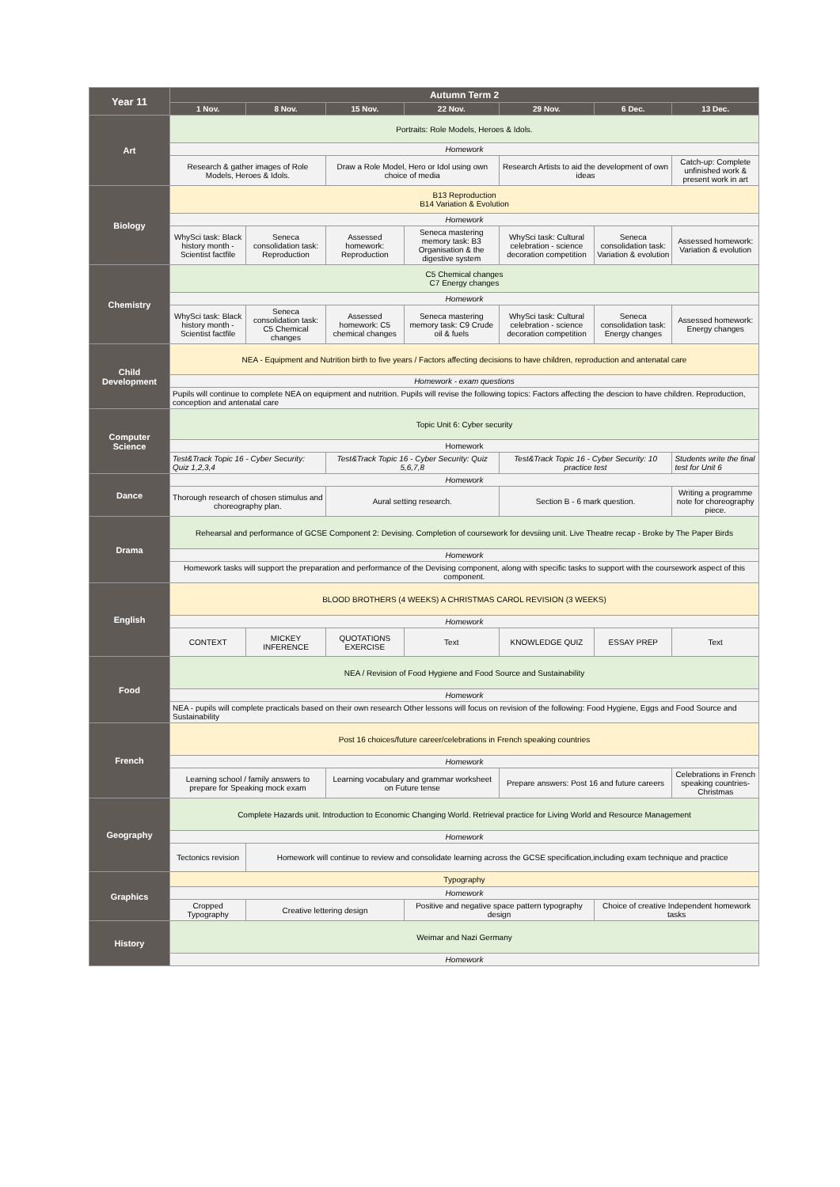| Year 11 | Autumn Term 2 | | | | | | |
| --- | --- | --- | --- | --- | --- | --- | --- |
| | 1 Nov. | 8 Nov. | 15 Nov. | 22 Nov. | 29 Nov. | 6 Dec. | 13 Dec. |
| Art | Portraits: Role Models, Heroes & Idols. | | | | | | |
| | Homework | | | | | | |
| | Research & gather images of Role Models, Heroes & Idols. | | Draw a Role Model, Hero or Idol using own choice of media | | Research Artists to aid the development of own ideas | | Catch-up: Complete unfinished work & present work in art |
| Biology | B13 Reproduction B14 Variation & Evolution | | | | | | |
| | Homework | | | | | | |
| | WhySci task: Black history month - Scientist factfile | Seneca consolidation task: Reproduction | Assessed homework: Reproduction | Seneca mastering memory task: B3 Organisation & the digestive system | WhySci task: Cultural celebration - science decoration competition | Seneca consolidation task: Variation & evolution | Assessed homework: Variation & evolution |
| Chemistry | C5 Chemical changes C7 Energy changes | | | | | | |
| | Homework | | | | | | |
| | WhySci task: Black history month - Scientist factfile | Seneca consolidation task: C5 Chemical changes | Assessed homework: C5 chemical changes | Seneca mastering memory task: C9 Crude oil & fuels | WhySci task: Cultural celebration - science decoration competition | Seneca consolidation task: Energy changes | Assessed homework: Energy changes |
| Child Development | NEA - Equipment and Nutrition birth to five years / Factors affecting decisions to have children, reproduction and antenatal care | | | | | | |
| | Homework - exam questions | | | | | | |
| | Pupils will continue to complete NEA on equipment and nutrition. Pupils will revise the following topics: Factors affecting the descion to have children. Reproduction, conception and antenatal care | | | | | | |
| Computer Science | Topic Unit 6: Cyber security | | | | | | |
| | Homework | | | | | | |
| | Test&Track Topic 16 - Cyber Security: Quiz 1,2,3,4 | | Test&Track Topic 16 - Cyber Security: Quiz 5,6,7,8 | | Test&Track Topic 16 - Cyber Security: 10 practice test | | Students write the final test for Unit 6 |
| Dance | Homework | | | | | | |
| | Thorough research of chosen stimulus and choreography plan. | | Aural setting research. | | Section B - 6 mark question. | | Writing a programme note for choreography piece. |
| Drama | Rehearsal and performance of GCSE Component 2: Devising. Completion of coursework for devsiing unit. Live Theatre recap - Broke by The Paper Birds | | | | | | |
| | Homework | | | | | | |
| | Homework tasks will support the preparation and performance of the Devising component, along with specific tasks to support with the coursework aspect of this component. | | | | | | |
| English | BLOOD BROTHERS (4 WEEKS) A CHRISTMAS CAROL REVISION (3 WEEKS) | | | | | | |
| | Homework | | | | | | |
| | CONTEXT | MICKEY INFERENCE | QUOTATIONS EXERCISE | Text | KNOWLEDGE QUIZ | ESSAY PREP | Text |
| Food | NEA / Revision of Food Hygiene and Food Source and Sustainability | | | | | | |
| | Homework | | | | | | |
| | NEA - pupils will complete practicals based on their own research Other lessons will focus on revision of the following: Food Hygiene, Eggs and Food Source and Sustainability | | | | | | |
| French | Post 16 choices/future career/celebrations in French speaking countries | | | | | | |
| | Homework | | | | | | |
| | Learning school / family answers to prepare for Speaking mock exam | | Learning vocabulary and grammar worksheet on Future tense | | Prepare answers: Post 16 and future careers | | Celebrations in French speaking countries- Christmas |
| Geography | Complete Hazards unit. Introduction to Economic Changing World. Retrieval practice for Living World and Resource Management | | | | | | |
| | Homework | | | | | | |
| | Tectonics revision | Homework will continue to review and consolidate learning across the GCSE specification,including exam technique and practice | | | | | |
| Graphics | Typography | | | | | | |
| | Homework | | | | | | |
| | Cropped Typography | Creative lettering design | | Positive and negative space pattern typography design | | Choice of creative Independent homework tasks | |
| History | Weimar and Nazi Germany | | | | | | |
| | Homework | | | | | | |